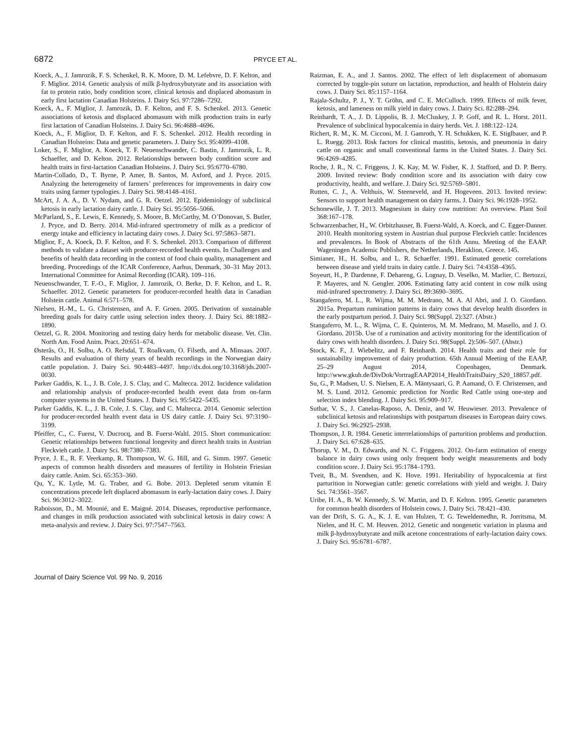6872 PRYCE ET AL.
Koeck, A., J. Jamrozik, F. S. Schenkel, R. K. Moore, D. M. Lefebvre, D. F. Kelton, and F. Miglior. 2014. Genetic analysis of milk β-hydroxybutyrate and its association with fat to protein ratio, body condition score, clinical ketosis and displaced abomasum in early first lactation Canadian Holsteins. J. Dairy Sci. 97:7286–7292.
Koeck, A., F. Miglior, J. Jamrozik, D. F. Kelton, and F. S. Schenkel. 2013. Genetic associations of ketosis and displaced abomasum with milk production traits in early first lactation of Canadian Holsteins. J. Dairy Sci. 96:4688–4696.
Koeck, A., F. Miglior, D. F. Kelton, and F. S. Schenkel. 2012. Health recording in Canadian Holsteins: Data and genetic parameters. J. Dairy Sci. 95:4099–4108.
Loker, S., F. Miglior, A. Koeck, T. F. Neuenschwander, C. Bastin, J. Jamrozik, L. R. Schaeffer, and D. Kelton. 2012. Relationships between body condition score and health traits in first-lactation Canadian Holsteins. J. Dairy Sci. 95:6770–6780.
Martin-Collado, D., T. Byrne, P. Amer, B. Santos, M. Axford, and J. Pryce. 2015. Analyzing the heterogeneity of farmers’ preferences for improvements in dairy cow traits using farmer typologies. J. Dairy Sci. 98:4148–4161.
McArt, J. A. A., D. V. Nydam, and G. R. Oetzel. 2012. Epidemiology of subclinical ketosis in early lactation dairy cattle. J. Dairy Sci. 95:5056–5066.
McParland, S., E. Lewis, E. Kennedy, S. Moore, B. McCarthy, M. O’Donovan, S. Butler, J. Pryce, and D. Berry. 2014. Mid-infrared spectrometry of milk as a predictor of energy intake and efficiency in lactating dairy cows. J. Dairy Sci. 97:5863–5871.
Miglior, F., A. Koeck, D. F. Kelton, and F. S. Schenkel. 2013. Comparison of different methods to validate a dataset with producer-recorded health events. In Challenges and benefits of health data recording in the context of food chain quality, management and breeding. Proceedings of the ICAR Conference, Aarhus, Denmark, 30–31 May 2013. International Committee for Animal Recording (ICAR). 109–116.
Neuenschwander, T. F.-O., F. Miglior, J. Jamrozik, O. Berke, D. F. Kelton, and L. R. Schaeffer. 2012. Genetic parameters for producer-recorded health data in Canadian Holstein cattle. Animal 6:571–578.
Nielsen, H.-M., L. G. Christensen, and A. F. Groen. 2005. Derivation of sustainable breeding goals for dairy cattle using selection index theory. J. Dairy Sci. 88:1882–1890.
Oetzel, G. R. 2004. Monitoring and testing dairy herds for metabolic disease. Vet. Clin. North Am. Food Anim. Pract. 20:651–674.
Østerås, O., H. Solbu, A. O. Refsdal, T. Roalkvam, O. Filseth, and A. Minsaas. 2007. Results and evaluation of thirty years of health recordings in the Norwegian dairy cattle population. J. Dairy Sci. 90:4483–4497. http://dx.doi.org/10.3168/jds.2007-0030.
Parker Gaddis, K. L., J. B. Cole, J. S. Clay, and C. Maltecca. 2012. Incidence validation and relationship analysis of producer-recorded health event data from on-farm computer systems in the United States. J. Dairy Sci. 95:5422–5435.
Parker Gaddis, K. L., J. B. Cole, J. S. Clay, and C. Maltecca. 2014. Genomic selection for producer-recorded health event data in US dairy cattle. J. Dairy Sci. 97:3190–3199.
Pfeiffer, C., C. Fuerst, V. Ducrocq, and B. Fuerst-Waltl. 2015. Short communication: Genetic relationships between functional longevity and direct health traits in Austrian Fleckvieh cattle. J. Dairy Sci. 98:7380–7383.
Pryce, J. E., R. F. Veerkamp, R. Thompson, W. G. Hill, and G. Simm. 1997. Genetic aspects of common health disorders and measures of fertility in Holstein Friesian dairy cattle. Anim. Sci. 65:353–360.
Qu, Y., K. Lytle, M. G. Traber, and G. Bobe. 2013. Depleted serum vitamin E concentrations precede left displaced abomasum in early-lactation dairy cows. J. Dairy Sci. 96:3012–3022.
Raboisson, D., M. Mounié, and E. Maigné. 2014. Diseases, reproductive performance, and changes in milk production associated with subclinical ketosis in dairy cows: A meta-analysis and review. J. Dairy Sci. 97:7547–7563.
Raizman, E. A., and J. Santos. 2002. The effect of left displacement of abomasum corrected by toggle-pin suture on lactation, reproduction, and health of Holstein dairy cows. J. Dairy Sci. 85:1157–1164.
Rajala-Schultz, P. J., Y. T. Gröhn, and C. E. McCulloch. 1999. Effects of milk fever, ketosis, and lameness on milk yield in dairy cows. J. Dairy Sci. 82:288–294.
Reinhardt, T. A., J. D. Lippolis, B. J. McCluskey, J. P. Goff, and R. L. Horst. 2011. Prevalence of subclinical hypocalcemia in dairy herds. Vet. J. 188:122–124.
Richert, R. M., K. M. Cicconi, M. J. Gamroth, Y. H. Schukken, K. E. Stiglbauer, and P. L. Ruegg. 2013. Risk factors for clinical mastitis, ketosis, and pneumonia in dairy cattle on organic and small conventional farms in the United States. J. Dairy Sci. 96:4269–4285.
Roche, J. R., N. C. Friggens, J. K. Kay, M. W. Fisher, K. J. Stafford, and D. P. Berry. 2009. Invited review: Body condition score and its association with dairy cow productivity, health, and welfare. J. Dairy Sci. 92:5769–5801.
Rutten, C. J., A. Velthuis, W. Steeneveld, and H. Hogeveen. 2013. Invited review: Sensors to support health management on dairy farms. J. Dairy Sci. 96:1928–1952.
Schonewille, J. T. 2013. Magnesium in dairy cow nutrition: An overview. Plant Soil 368:167–178.
Schwarzenbacher, H., W. Orbitzhauser, B. Fuerst-Waltl, A. Koeck, and C. Egger-Danner. 2010. Health monitoring system in Austrian dual purpose Fleckvieh cattle: Incidences and prevalences. In Book of Abstracts of the 61th Annu. Meeting of the EAAP. Wageningen Academic Publishers, the Netherlands, Heraklion, Greece. 145.
Simianer, H., H. Solbu, and L. R. Schaeffer. 1991. Estimated genetic correlations between disease and yield traits in dairy cattle. J. Dairy Sci. 74:4358–4365.
Soyeurt, H., P. Dardenne, F. Dehareng, G. Lognay, D. Veselko, M. Marlier, C. Bertozzi, P. Mayeres, and N. Gengler. 2006. Estimating fatty acid content in cow milk using mid-infrared spectrometry. J. Dairy Sci. 89:3690–3695.
Stangaferro, M. L., R. Wijma, M. M. Medrano, M. A. Al Abri, and J. O. Giordano. 2015a. Prepartum rumination patterns in dairy cows that develop health disorders in the early postpartum period. J. Dairy Sci. 98(Suppl. 2):327. (Abstr.)
Stangaferro, M. L., R. Wijma, C. E. Quinteros, M. M. Medrano, M. Masello, and J. O. Giordano. 2015b. Use of a rumination and activity monitoring for the identification of dairy cows with health disorders. J. Dairy Sci. 98(Suppl. 2):506–507. (Abstr.)
Stock, K. F., J. Wiebelitz, and F. Reinhardt. 2014. Health traits and their role for sustainability improvement of dairy production. 65th Annual Meeting of the EAAP, 25–29 August 2014, Copenhagen, Denmark. http://www.gkuh.de/DivDok/VortragEAAP2014_HealthTraitsDairy_S20_18857.pdf.
Su, G., P. Madsen, U. S. Nielsen, E. A. Mäntysaari, G. P. Aamand, O. F. Christensen, and M. S. Lund. 2012. Genomic prediction for Nordic Red Cattle using one-step and selection index blending. J. Dairy Sci. 95:909–917.
Suthar, V. S., J. Canelas-Raposo, A. Deniz, and W. Heuwieser. 2013. Prevalence of subclinical ketosis and relationships with postpartum diseases in European dairy cows. J. Dairy Sci. 96:2925–2938.
Thompson, J. R. 1984. Genetic interrelationships of parturition problems and production. J. Dairy Sci. 67:628–635.
Thorup, V. M., D. Edwards, and N. C. Friggens. 2012. On-farm estimation of energy balance in dairy cows using only frequent body weight measurements and body condition score. J. Dairy Sci. 95:1784–1793.
Tveit, B., M. Svendsen, and K. Hove. 1991. Heritability of hypocalcemia at first parturition in Norwegian cattle: genetic correlations with yield and weight. J. Dairy Sci. 74:3561–3567.
Uribe, H. A., B. W. Kennedy, S. W. Martin, and D. F. Kelton. 1995. Genetic parameters for common health disorders of Holstein cows. J. Dairy Sci. 78:421–430.
van der Drift, S. G. A., K. J. E. van Hulzen, T. G. Teweldemedhn, R. Jorritsma, M. Nielen, and H. C. M. Heuven. 2012. Genetic and nongenetic variation in plasma and milk β-hydroxybutyrate and milk acetone concentrations of early-lactation dairy cows. J. Dairy Sci. 95:6781–6787.
Journal of Dairy Science Vol. 99 No. 9, 2016